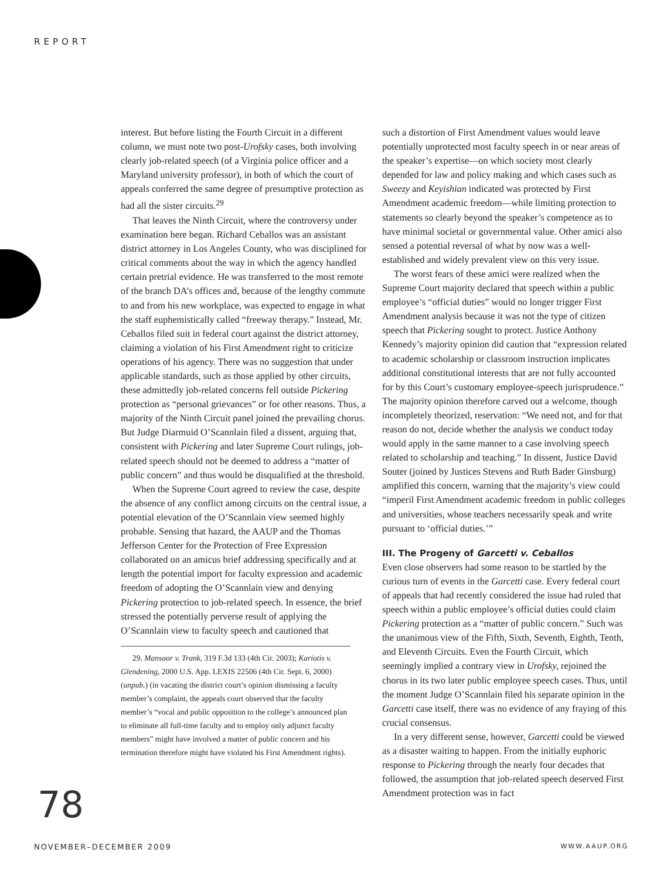REPORT
interest. But before listing the Fourth Circuit in a different column, we must note two post-Urofsky cases, both involving clearly job-related speech (of a Virginia police officer and a Maryland university professor), in both of which the court of appeals conferred the same degree of presumptive protection as had all the sister circuits.<sup>29</sup>
That leaves the Ninth Circuit, where the controversy under examination here began. Richard Ceballos was an assistant district attorney in Los Angeles County, who was disciplined for critical comments about the way in which the agency handled certain pretrial evidence. He was transferred to the most remote of the branch DA’s offices and, because of the lengthy commute to and from his new workplace, was expected to engage in what the staff euphemistically called “freeway therapy.” Instead, Mr. Ceballos filed suit in federal court against the district attorney, claiming a violation of his First Amendment right to criticize operations of his agency. There was no suggestion that under applicable standards, such as those applied by other circuits, these admittedly job-related concerns fell outside Pickering protection as “personal grievances” or for other reasons. Thus, a majority of the Ninth Circuit panel joined the prevailing chorus. But Judge Diarmuid O’Scannlain filed a dissent, arguing that, consistent with Pickering and later Supreme Court rulings, job-related speech should not be deemed to address a “matter of public concern” and thus would be disqualified at the threshold.
When the Supreme Court agreed to review the case, despite the absence of any conflict among circuits on the central issue, a potential elevation of the O’Scannlain view seemed highly probable. Sensing that hazard, the AAUP and the Thomas Jefferson Center for the Protection of Free Expression collaborated on an amicus brief addressing specifically and at length the potential import for faculty expression and academic freedom of adopting the O’Scannlain view and denying Pickering protection to job-related speech. In essence, the brief stressed the potentially perverse result of applying the O’Scannlain view to faculty speech and cautioned that
29. Mansoor v. Trank, 319 F.3d 133 (4th Cir. 2003); Kariotis v. Glendening, 2000 U.S. App. LEXIS 22506 (4th Cir. Sept. 6, 2000) (unpub.) (in vacating the district court’s opinion dismissing a faculty member’s complaint, the appeals court observed that the faculty member’s “vocal and public opposition to the college’s announced plan to eliminate all full-time faculty and to employ only adjunct faculty members” might have involved a matter of public concern and his termination therefore might have violated his First Amendment rights).
such a distortion of First Amendment values would leave potentially unprotected most faculty speech in or near areas of the speaker’s expertise—on which society most clearly depended for law and policy making and which cases such as Sweezy and Keyishian indicated was protected by First Amendment academic freedom—while limiting protection to statements so clearly beyond the speaker’s competence as to have minimal societal or governmental value. Other amici also sensed a potential reversal of what by now was a well-established and widely prevalent view on this very issue.
The worst fears of these amici were realized when the Supreme Court majority declared that speech within a public employee’s “official duties” would no longer trigger First Amendment analysis because it was not the type of citizen speech that Pickering sought to protect. Justice Anthony Kennedy’s majority opinion did caution that “expression related to academic scholarship or classroom instruction implicates additional constitutional interests that are not fully accounted for by this Court’s customary employee-speech jurisprudence.” The majority opinion therefore carved out a welcome, though incompletely theorized, reservation: “We need not, and for that reason do not, decide whether the analysis we conduct today would apply in the same manner to a case involving speech related to scholarship and teaching.” In dissent, Justice David Souter (joined by Justices Stevens and Ruth Bader Ginsburg) amplified this concern, warning that the majority’s view could “imperil First Amendment academic freedom in public colleges and universities, whose teachers necessarily speak and write pursuant to ‘official duties.’”
III. The Progeny of Garcetti v. Ceballos
Even close observers had some reason to be startled by the curious turn of events in the Garcetti case. Every federal court of appeals that had recently considered the issue had ruled that speech within a public employee’s official duties could claim Pickering protection as a “matter of public concern.” Such was the unanimous view of the Fifth, Sixth, Seventh, Eighth, Tenth, and Eleventh Circuits. Even the Fourth Circuit, which seemingly implied a contrary view in Urofsky, rejoined the chorus in its two later public employee speech cases. Thus, until the moment Judge O’Scannlain filed his separate opinion in the Garcetti case itself, there was no evidence of any fraying of this crucial consensus.
In a very different sense, however, Garcetti could be viewed as a disaster waiting to happen. From the initially euphoric response to Pickering through the nearly four decades that followed, the assumption that job-related speech deserved First Amendment protection was in fact
78
NOVEMBER–DECEMBER 2009 WWW.AAUP.ORG